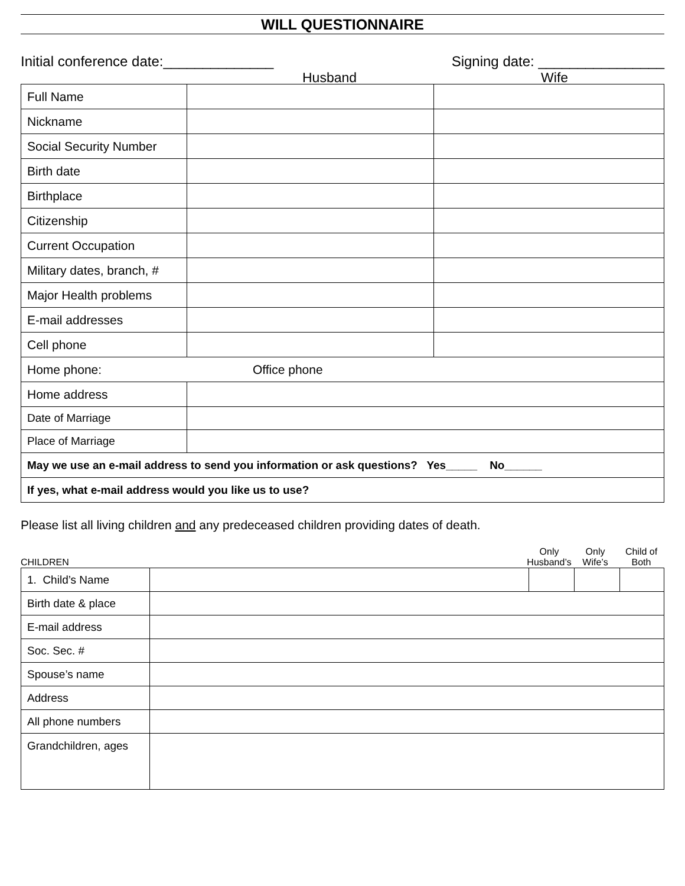WILL QUESTIONNAIRE
Initial conference date:______________ Signing date: ________________
Husband Wife
| Full Name | | |
| Nickname | | |
| Social Security Number | | |
| Birth date | | |
| Birthplace | | |
| Citizenship | | |
| Current Occupation | | |
| Military dates, branch, # | | |
| Major Health problems | | |
| E-mail addresses | | |
| Cell phone | | |
| Home phone: Office phone | | |
| Home address | | |
| Date of Marriage | | |
| Place of Marriage | | |
| May we use an e-mail address to send you information or ask questions? Yes_____ No______ | | |
| If yes, what e-mail address would you like us to use? | | |
Please list all living children and any predeceased children providing dates of death.
CHILDREN
Only Husband’s Only Wife’s Child of Both
| 1. Child’s Name | | | | |
| Birth date & place | | | | |
| E-mail address | | | | |
| Soc. Sec. # | | | | |
| Spouse’s name | | | | |
| Address | | | | |
| All phone numbers | | | | |
| Grandchildren, ages | | | | |